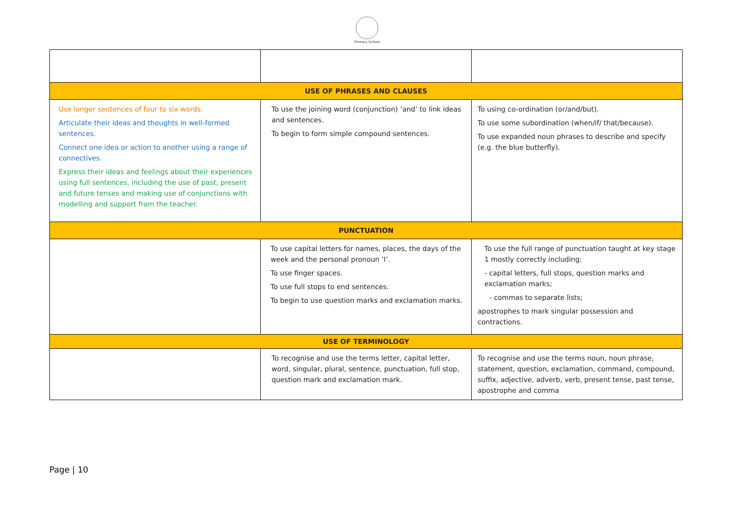Primary School
| USE OF PHRASES AND CLAUSES | | |
| Use longer sentences of four to six words. Articulate their ideas and thoughts in well-formed sentences. Connect one idea or action to another using a range of connectives. Express their ideas and feelings about their experiences using full sentences, including the use of past, present and future tenses and making use of conjunctions with modelling and support from the teacher. | To use the joining word (conjunction) ‘and’ to link ideas and sentences. To begin to form simple compound sentences. | To using co-ordination (or/and/but). To use some subordination (when/if/ that/because). To use expanded noun phrases to describe and specify (e.g. the blue butterfly). |
| PUNCTUATION | | |
| | To use capital letters for names, places, the days of the week and the personal pronoun ‘I’. To use finger spaces. To use full stops to end sentences. To begin to use question marks and exclamation marks. | To use the full range of punctuation taught at key stage 1 mostly correctly including: - capital letters, full stops, question marks and exclamation marks; - commas to separate lists; apostrophes to mark singular possession and contractions. |
| USE OF TERMINOLOGY | | |
| | To recognise and use the terms letter, capital letter, word, singular, plural, sentence, punctuation, full stop, question mark and exclamation mark. | To recognise and use the terms noun, noun phrase, statement, question, exclamation, command, compound, suffix, adjective, adverb, verb, present tense, past tense, apostrophe and comma |
Page | 10